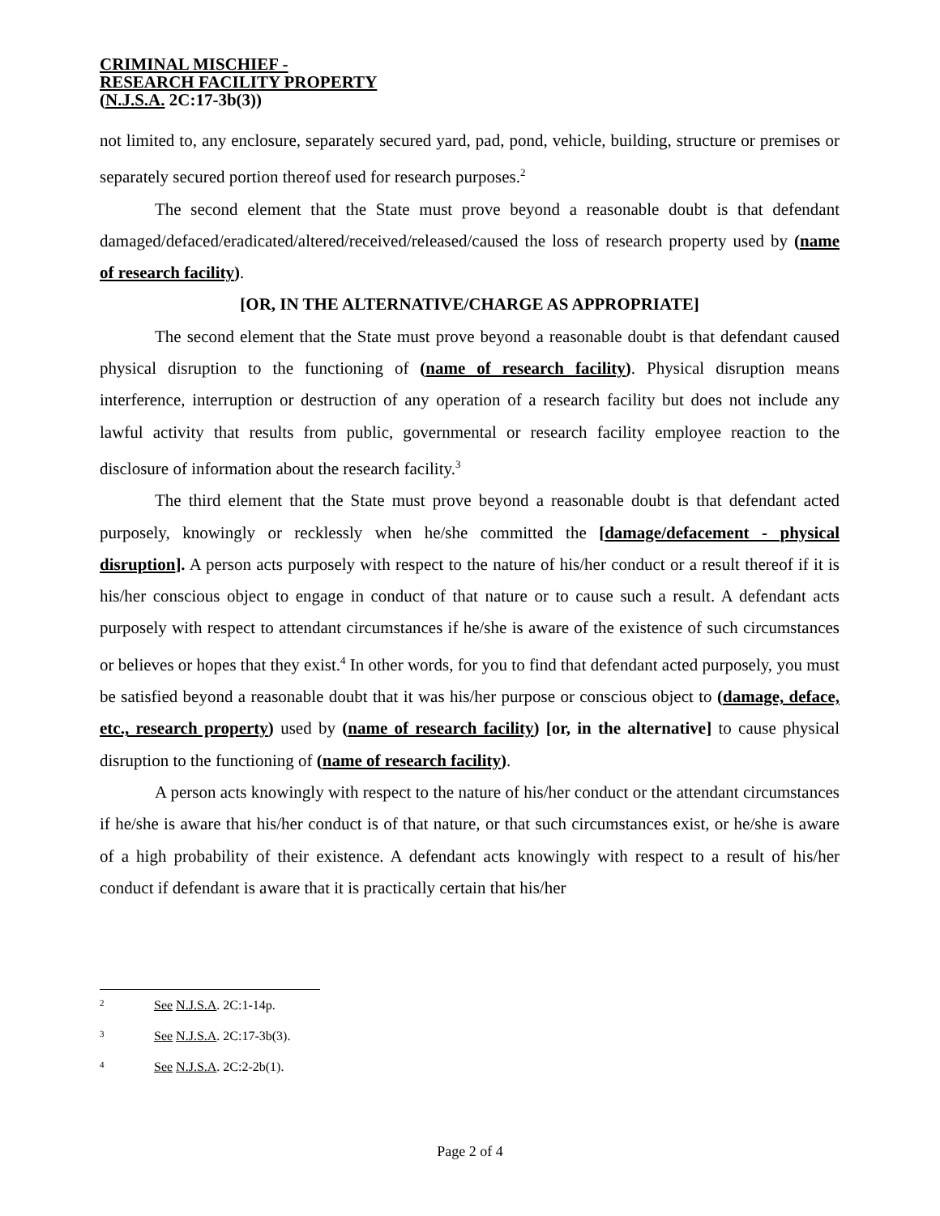CRIMINAL MISCHIEF -
RESEARCH FACILITY PROPERTY
(N.J.S.A. 2C:17-3b(3))
not limited to, any enclosure, separately secured yard, pad, pond, vehicle, building, structure or premises or separately secured portion thereof used for research purposes.<sup>2</sup>
The second element that the State must prove beyond a reasonable doubt is that defendant damaged/defaced/eradicated/altered/received/released/caused the loss of research property used by (name of research facility).
[OR, IN THE ALTERNATIVE/CHARGE AS APPROPRIATE]
The second element that the State must prove beyond a reasonable doubt is that defendant caused physical disruption to the functioning of (name of research facility). Physical disruption means interference, interruption or destruction of any operation of a research facility but does not include any lawful activity that results from public, governmental or research facility employee reaction to the disclosure of information about the research facility.<sup>3</sup>
The third element that the State must prove beyond a reasonable doubt is that defendant acted purposely, knowingly or recklessly when he/she committed the [damage/defacement - physical disruption]. A person acts purposely with respect to the nature of his/her conduct or a result thereof if it is his/her conscious object to engage in conduct of that nature or to cause such a result. A defendant acts purposely with respect to attendant circumstances if he/she is aware of the existence of such circumstances or believes or hopes that they exist.<sup>4</sup> In other words, for you to find that defendant acted purposely, you must be satisfied beyond a reasonable doubt that it was his/her purpose or conscious object to (damage, deface, etc., research property) used by (name of research facility) [or, in the alternative] to cause physical disruption to the functioning of (name of research facility).
A person acts knowingly with respect to the nature of his/her conduct or the attendant circumstances if he/she is aware that his/her conduct is of that nature, or that such circumstances exist, or he/she is aware of a high probability of their existence. A defendant acts knowingly with respect to a result of his/her conduct if defendant is aware that it is practically certain that his/her
2 See N.J.S.A. 2C:1-14p.
3 See N.J.S.A. 2C:17-3b(3).
4 See N.J.S.A. 2C:2-2b(1).
Page 2 of 4